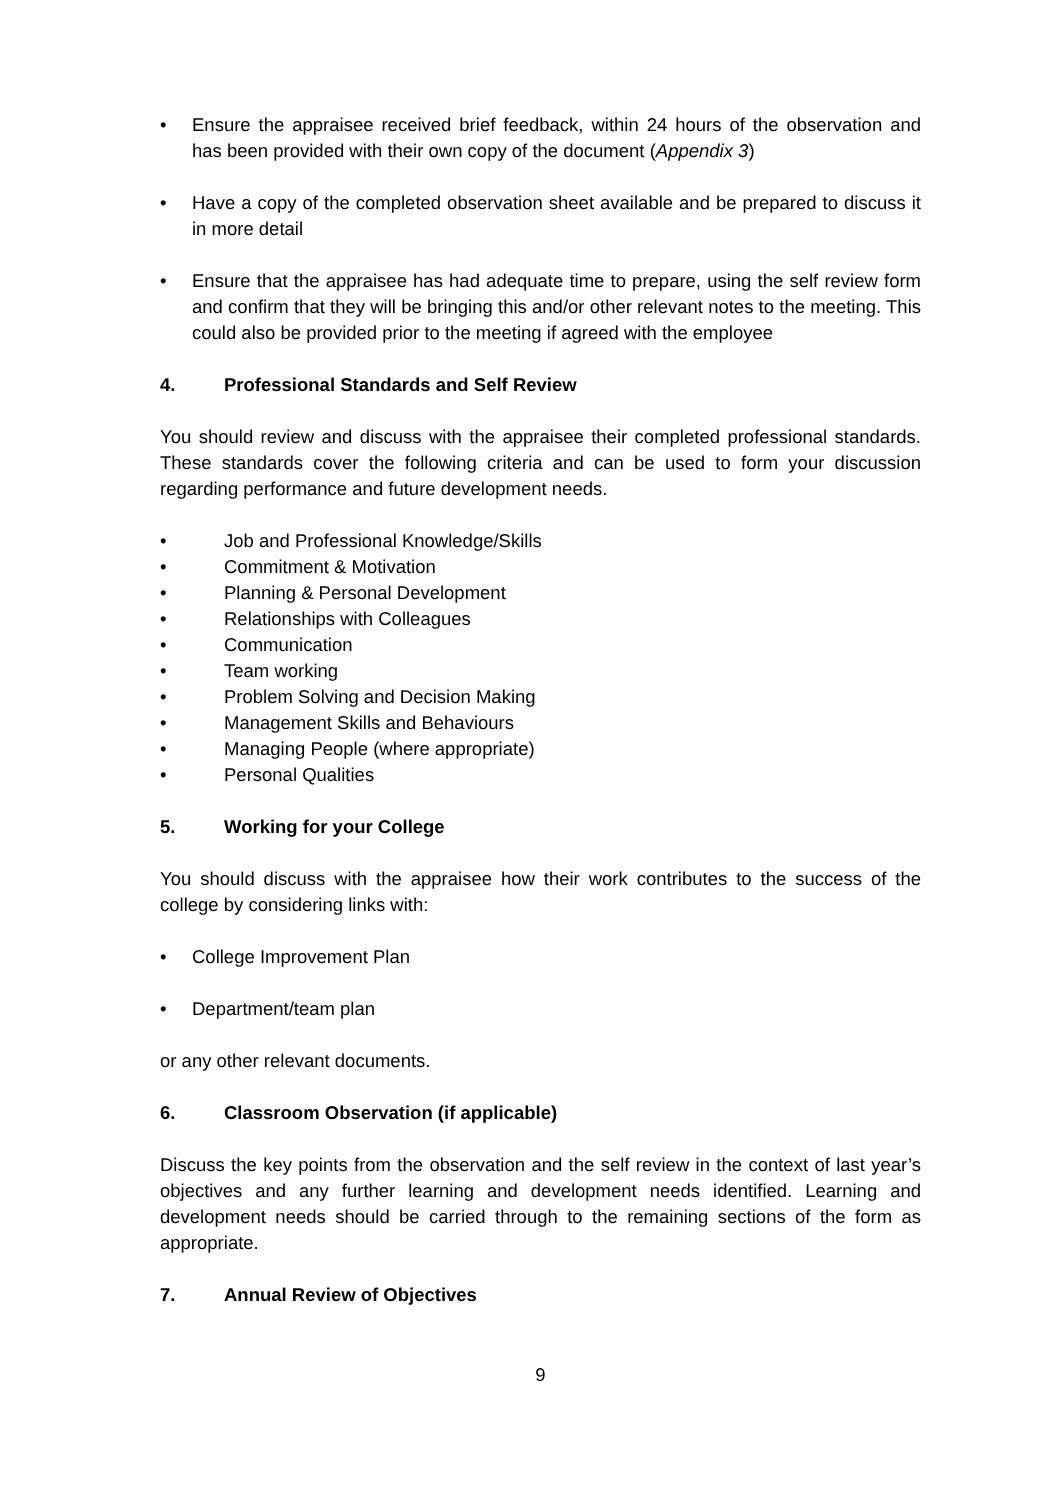• Ensure the appraisee received brief feedback, within 24 hours of the observation and has been provided with their own copy of the document (Appendix 3)
• Have a copy of the completed observation sheet available and be prepared to discuss it in more detail
• Ensure that the appraisee has had adequate time to prepare, using the self review form and confirm that they will be bringing this and/or other relevant notes to the meeting. This could also be provided prior to the meeting if agreed with the employee
4. Professional Standards and Self Review
You should review and discuss with the appraisee their completed professional standards. These standards cover the following criteria and can be used to form your discussion regarding performance and future development needs.
• Job and Professional Knowledge/Skills
• Commitment & Motivation
• Planning & Personal Development
• Relationships with Colleagues
• Communication
• Team working
• Problem Solving and Decision Making
• Management Skills and Behaviours
• Managing People (where appropriate)
• Personal Qualities
5. Working for your College
You should discuss with the appraisee how their work contributes to the success of the college by considering links with:
• College Improvement Plan
• Department/team plan
or any other relevant documents.
6. Classroom Observation (if applicable)
Discuss the key points from the observation and the self review in the context of last year’s objectives and any further learning and development needs identified. Learning and development needs should be carried through to the remaining sections of the form as appropriate.
7. Annual Review of Objectives
9